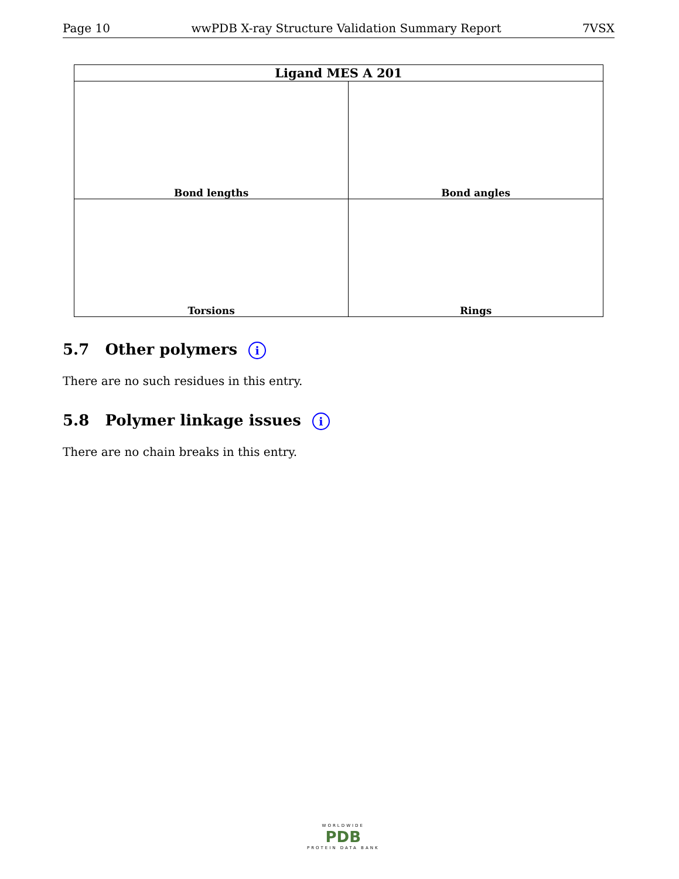Page 10 wwPDB X-ray Structure Validation Summary Report 7VSX
| Ligand MES A 201 | |
| --- | --- |
| Bond lengths | Bond angles |
| Torsions | Rings |
5.7 Other polymers i
There are no such residues in this entry.
5.8 Polymer linkage issues i
There are no chain breaks in this entry.
WORLDWIDE
PDB
PROTEIN DATA BANK